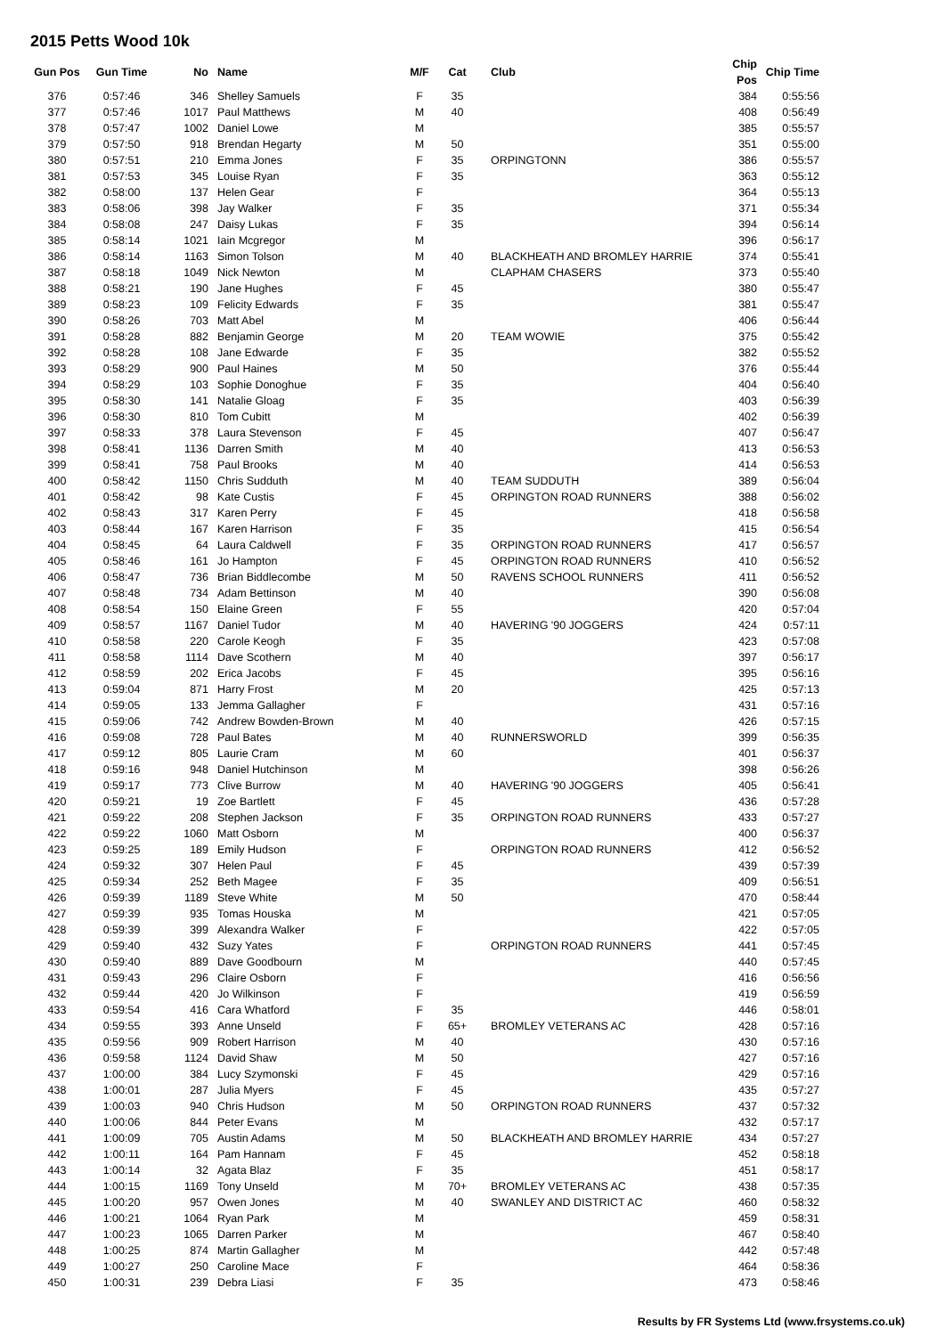2015 Petts Wood 10k
| Gun Pos | Gun Time | No | Name | M/F | Cat | Club | Chip Pos | Chip Time |
| --- | --- | --- | --- | --- | --- | --- | --- | --- |
| 376 | 0:57:46 | 346 | Shelley Samuels | F | 35 | | 384 | 0:55:56 |
| 377 | 0:57:46 | 1017 | Paul Matthews | M | 40 | | 408 | 0:56:49 |
| 378 | 0:57:47 | 1002 | Daniel Lowe | M | | | 385 | 0:55:57 |
| 379 | 0:57:50 | 918 | Brendan Hegarty | M | 50 | | 351 | 0:55:00 |
| 380 | 0:57:51 | 210 | Emma Jones | F | 35 | ORPINGTONN | 386 | 0:55:57 |
| 381 | 0:57:53 | 345 | Louise Ryan | F | 35 | | 363 | 0:55:12 |
| 382 | 0:58:00 | 137 | Helen Gear | F | | | 364 | 0:55:13 |
| 383 | 0:58:06 | 398 | Jay Walker | F | 35 | | 371 | 0:55:34 |
| 384 | 0:58:08 | 247 | Daisy Lukas | F | 35 | | 394 | 0:56:14 |
| 385 | 0:58:14 | 1021 | Iain Mcgregor | M | | | 396 | 0:56:17 |
| 386 | 0:58:14 | 1163 | Simon Tolson | M | 40 | BLACKHEATH AND BROMLEY HARRIE | 374 | 0:55:41 |
| 387 | 0:58:18 | 1049 | Nick Newton | M | | CLAPHAM CHASERS | 373 | 0:55:40 |
| 388 | 0:58:21 | 190 | Jane Hughes | F | 45 | | 380 | 0:55:47 |
| 389 | 0:58:23 | 109 | Felicity Edwards | F | 35 | | 381 | 0:55:47 |
| 390 | 0:58:26 | 703 | Matt Abel | M | | | 406 | 0:56:44 |
| 391 | 0:58:28 | 882 | Benjamin George | M | 20 | TEAM WOWIE | 375 | 0:55:42 |
| 392 | 0:58:28 | 108 | Jane Edwarde | F | 35 | | 382 | 0:55:52 |
| 393 | 0:58:29 | 900 | Paul Haines | M | 50 | | 376 | 0:55:44 |
| 394 | 0:58:29 | 103 | Sophie Donoghue | F | 35 | | 404 | 0:56:40 |
| 395 | 0:58:30 | 141 | Natalie Gloag | F | 35 | | 403 | 0:56:39 |
| 396 | 0:58:30 | 810 | Tom Cubitt | M | | | 402 | 0:56:39 |
| 397 | 0:58:33 | 378 | Laura Stevenson | F | 45 | | 407 | 0:56:47 |
| 398 | 0:58:41 | 1136 | Darren Smith | M | 40 | | 413 | 0:56:53 |
| 399 | 0:58:41 | 758 | Paul Brooks | M | 40 | | 414 | 0:56:53 |
| 400 | 0:58:42 | 1150 | Chris Sudduth | M | 40 | TEAM SUDDUTH | 389 | 0:56:04 |
| 401 | 0:58:42 | 98 | Kate Custis | F | 45 | ORPINGTON ROAD RUNNERS | 388 | 0:56:02 |
| 402 | 0:58:43 | 317 | Karen Perry | F | 45 | | 418 | 0:56:58 |
| 403 | 0:58:44 | 167 | Karen Harrison | F | 35 | | 415 | 0:56:54 |
| 404 | 0:58:45 | 64 | Laura Caldwell | F | 35 | ORPINGTON ROAD RUNNERS | 417 | 0:56:57 |
| 405 | 0:58:46 | 161 | Jo Hampton | F | 45 | ORPINGTON ROAD RUNNERS | 410 | 0:56:52 |
| 406 | 0:58:47 | 736 | Brian Biddlecombe | M | 50 | RAVENS SCHOOL RUNNERS | 411 | 0:56:52 |
| 407 | 0:58:48 | 734 | Adam Bettinson | M | 40 | | 390 | 0:56:08 |
| 408 | 0:58:54 | 150 | Elaine Green | F | 55 | | 420 | 0:57:04 |
| 409 | 0:58:57 | 1167 | Daniel Tudor | M | 40 | HAVERING '90 JOGGERS | 424 | 0:57:11 |
| 410 | 0:58:58 | 220 | Carole Keogh | F | 35 | | 423 | 0:57:08 |
| 411 | 0:58:58 | 1114 | Dave Scothern | M | 40 | | 397 | 0:56:17 |
| 412 | 0:58:59 | 202 | Erica Jacobs | F | 45 | | 395 | 0:56:16 |
| 413 | 0:59:04 | 871 | Harry Frost | M | 20 | | 425 | 0:57:13 |
| 414 | 0:59:05 | 133 | Jemma Gallagher | F | | | 431 | 0:57:16 |
| 415 | 0:59:06 | 742 | Andrew Bowden-Brown | M | 40 | | 426 | 0:57:15 |
| 416 | 0:59:08 | 728 | Paul Bates | M | 40 | RUNNERSWORLD | 399 | 0:56:35 |
| 417 | 0:59:12 | 805 | Laurie Cram | M | 60 | | 401 | 0:56:37 |
| 418 | 0:59:16 | 948 | Daniel Hutchinson | M | | | 398 | 0:56:26 |
| 419 | 0:59:17 | 773 | Clive Burrow | M | 40 | HAVERING '90 JOGGERS | 405 | 0:56:41 |
| 420 | 0:59:21 | 19 | Zoe Bartlett | F | 45 | | 436 | 0:57:28 |
| 421 | 0:59:22 | 208 | Stephen Jackson | F | 35 | ORPINGTON ROAD RUNNERS | 433 | 0:57:27 |
| 422 | 0:59:22 | 1060 | Matt Osborn | M | | | 400 | 0:56:37 |
| 423 | 0:59:25 | 189 | Emily Hudson | F | | ORPINGTON ROAD RUNNERS | 412 | 0:56:52 |
| 424 | 0:59:32 | 307 | Helen Paul | F | 45 | | 439 | 0:57:39 |
| 425 | 0:59:34 | 252 | Beth Magee | F | 35 | | 409 | 0:56:51 |
| 426 | 0:59:39 | 1189 | Steve White | M | 50 | | 470 | 0:58:44 |
| 427 | 0:59:39 | 935 | Tomas Houska | M | | | 421 | 0:57:05 |
| 428 | 0:59:39 | 399 | Alexandra Walker | F | | | 422 | 0:57:05 |
| 429 | 0:59:40 | 432 | Suzy Yates | F | | ORPINGTON ROAD RUNNERS | 441 | 0:57:45 |
| 430 | 0:59:40 | 889 | Dave Goodbourn | M | | | 440 | 0:57:45 |
| 431 | 0:59:43 | 296 | Claire Osborn | F | | | 416 | 0:56:56 |
| 432 | 0:59:44 | 420 | Jo Wilkinson | F | | | 419 | 0:56:59 |
| 433 | 0:59:54 | 416 | Cara Whatford | F | 35 | | 446 | 0:58:01 |
| 434 | 0:59:55 | 393 | Anne Unseld | F | 65+ | BROMLEY VETERANS AC | 428 | 0:57:16 |
| 435 | 0:59:56 | 909 | Robert Harrison | M | 40 | | 430 | 0:57:16 |
| 436 | 0:59:58 | 1124 | David Shaw | M | 50 | | 427 | 0:57:16 |
| 437 | 1:00:00 | 384 | Lucy Szymonski | F | 45 | | 429 | 0:57:16 |
| 438 | 1:00:01 | 287 | Julia Myers | F | 45 | | 435 | 0:57:27 |
| 439 | 1:00:03 | 940 | Chris Hudson | M | 50 | ORPINGTON ROAD RUNNERS | 437 | 0:57:32 |
| 440 | 1:00:06 | 844 | Peter Evans | M | | | 432 | 0:57:17 |
| 441 | 1:00:09 | 705 | Austin Adams | M | 50 | BLACKHEATH AND BROMLEY HARRIE | 434 | 0:57:27 |
| 442 | 1:00:11 | 164 | Pam Hannam | F | 45 | | 452 | 0:58:18 |
| 443 | 1:00:14 | 32 | Agata Blaz | F | 35 | | 451 | 0:58:17 |
| 444 | 1:00:15 | 1169 | Tony Unseld | M | 70+ | BROMLEY VETERANS AC | 438 | 0:57:35 |
| 445 | 1:00:20 | 957 | Owen Jones | M | 40 | SWANLEY AND DISTRICT AC | 460 | 0:58:32 |
| 446 | 1:00:21 | 1064 | Ryan Park | M | | | 459 | 0:58:31 |
| 447 | 1:00:23 | 1065 | Darren Parker | M | | | 467 | 0:58:40 |
| 448 | 1:00:25 | 874 | Martin Gallagher | M | | | 442 | 0:57:48 |
| 449 | 1:00:27 | 250 | Caroline Mace | F | | | 464 | 0:58:36 |
| 450 | 1:00:31 | 239 | Debra Liasi | F | 35 | | 473 | 0:58:46 |
Results by FR Systems Ltd (www.frsystems.co.uk)